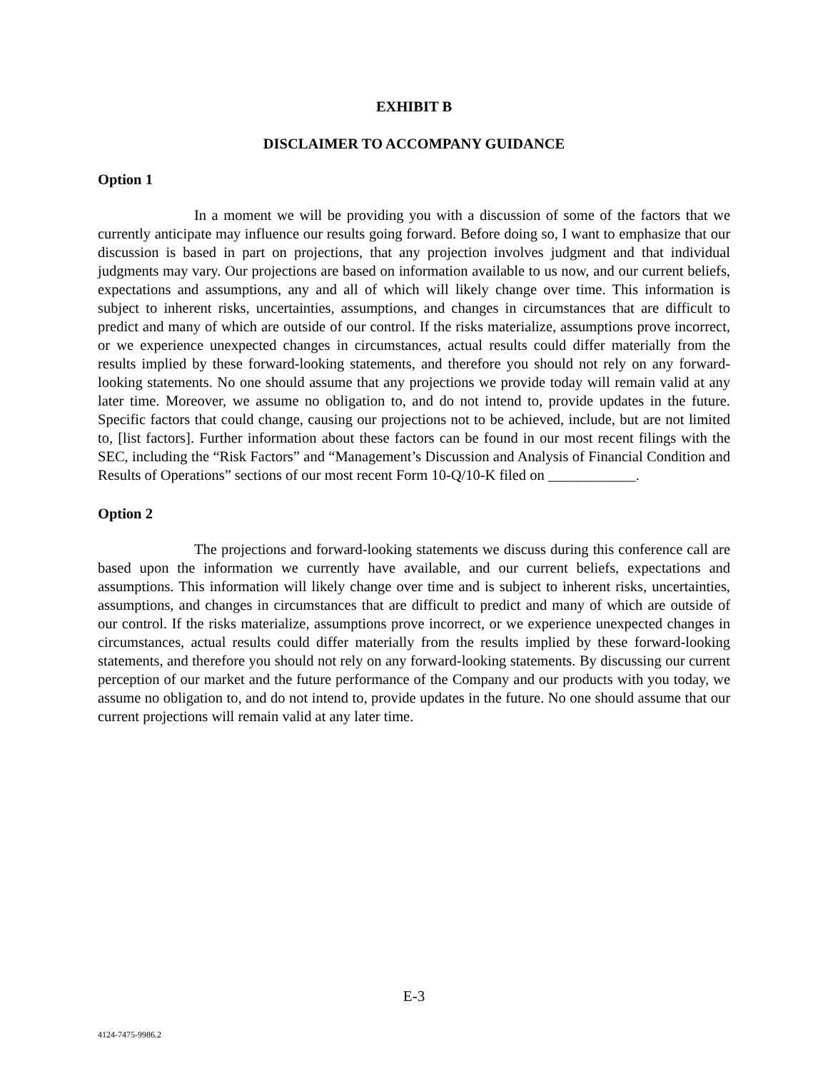EXHIBIT B
DISCLAIMER TO ACCOMPANY GUIDANCE
Option 1
In a moment we will be providing you with a discussion of some of the factors that we currently anticipate may influence our results going forward. Before doing so, I want to emphasize that our discussion is based in part on projections, that any projection involves judgment and that individual judgments may vary. Our projections are based on information available to us now, and our current beliefs, expectations and assumptions, any and all of which will likely change over time. This information is subject to inherent risks, uncertainties, assumptions, and changes in circumstances that are difficult to predict and many of which are outside of our control. If the risks materialize, assumptions prove incorrect, or we experience unexpected changes in circumstances, actual results could differ materially from the results implied by these forward-looking statements, and therefore you should not rely on any forward-looking statements. No one should assume that any projections we provide today will remain valid at any later time. Moreover, we assume no obligation to, and do not intend to, provide updates in the future. Specific factors that could change, causing our projections not to be achieved, include, but are not limited to, [list factors]. Further information about these factors can be found in our most recent filings with the SEC, including the “Risk Factors” and “Management’s Discussion and Analysis of Financial Condition and Results of Operations” sections of our most recent Form 10-Q/10-K filed on ____________.
Option 2
The projections and forward-looking statements we discuss during this conference call are based upon the information we currently have available, and our current beliefs, expectations and assumptions. This information will likely change over time and is subject to inherent risks, uncertainties, assumptions, and changes in circumstances that are difficult to predict and many of which are outside of our control. If the risks materialize, assumptions prove incorrect, or we experience unexpected changes in circumstances, actual results could differ materially from the results implied by these forward-looking statements, and therefore you should not rely on any forward-looking statements. By discussing our current perception of our market and the future performance of the Company and our products with you today, we assume no obligation to, and do not intend to, provide updates in the future. No one should assume that our current projections will remain valid at any later time.
E-3
4124-7475-9986.2